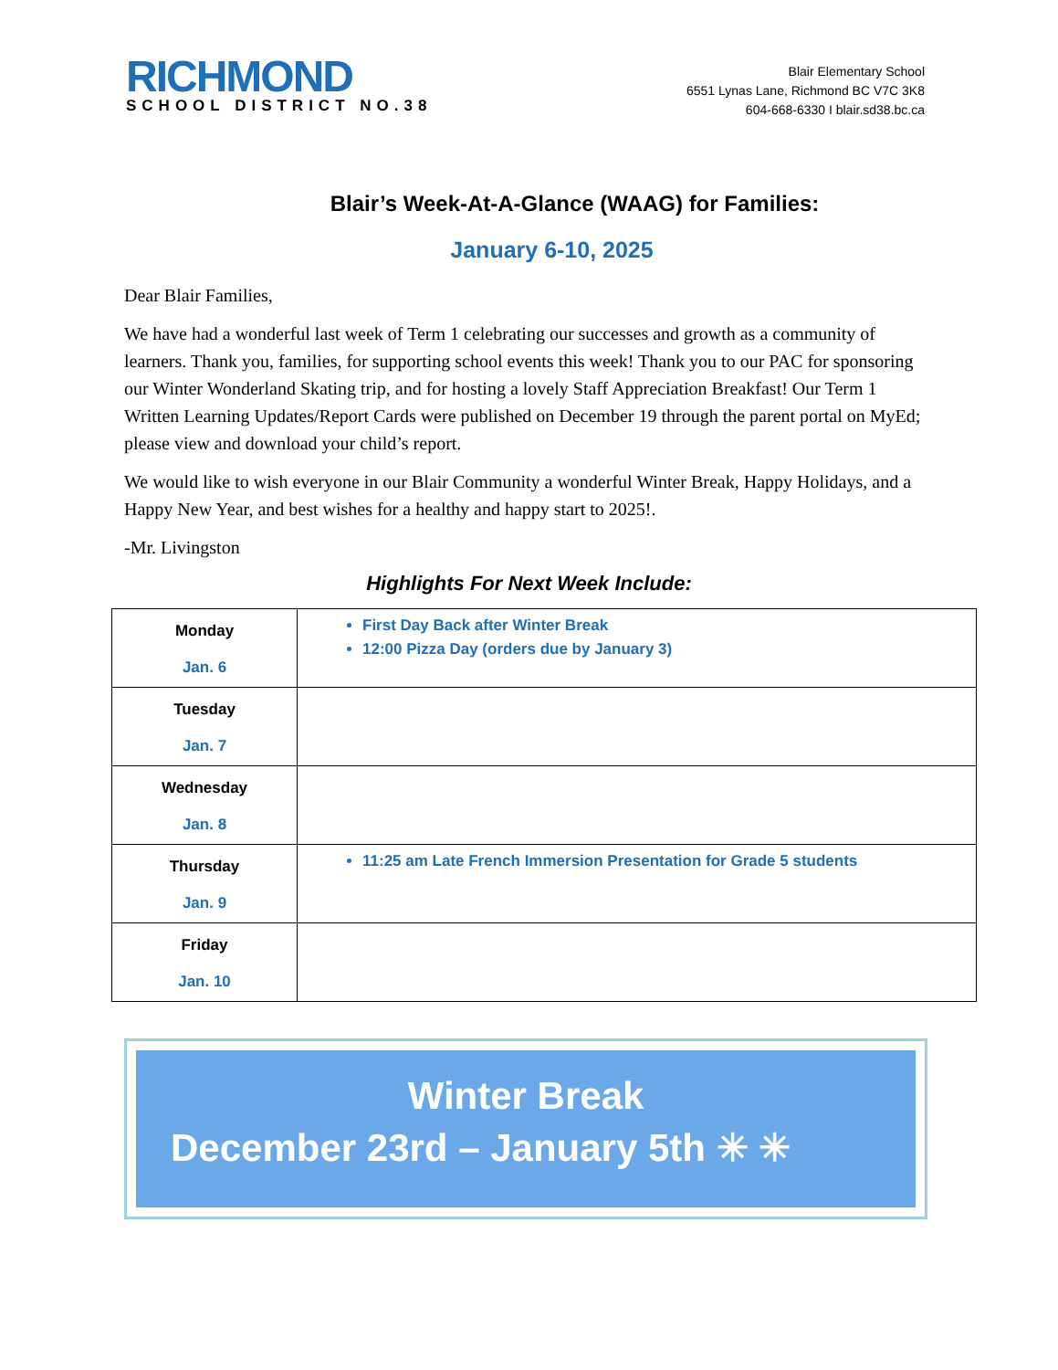RICHMOND
SCHOOL DISTRICT NO.38
Blair Elementary School
6551 Lynas Lane, Richmond BC V7C 3K8
604-668-6330 I blair.sd38.bc.ca
Blair’s Week-At-A-Glance (WAAG) for Families:
January 6-10, 2025
Dear Blair Families,
We have had a wonderful last week of Term 1 celebrating our successes and growth as a community of learners. Thank you, families, for supporting school events this week! Thank you to our PAC for sponsoring our Winter Wonderland Skating trip, and for hosting a lovely Staff Appreciation Breakfast! Our Term 1 Written Learning Updates/Report Cards were published on December 19 through the parent portal on MyEd; please view and download your child’s report.
We would like to wish everyone in our Blair Community a wonderful Winter Break, Happy Holidays, and a Happy New Year, and best wishes for a healthy and happy start to 2025!.
-Mr. Livingston
Highlights For Next Week Include:
| Monday Jan. 6 | First Day Back after Winter Break 12:00 Pizza Day (orders due by January 3) |
| Tuesday Jan. 7 | |
| Wednesday Jan. 8 | |
| Thursday Jan. 9 | 11:25 am Late French Immersion Presentation for Grade 5 students |
| Friday Jan. 10 | |
Winter Break
December 23rd – January 5th ✳ ✳